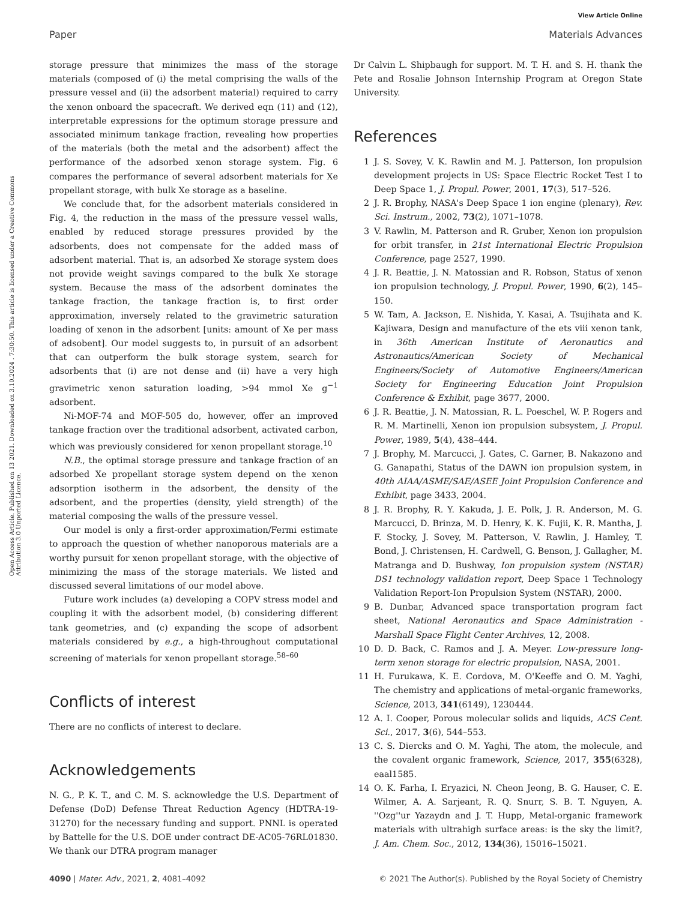View Article Online
Paper Materials Advances
Open Access Article. Published on 13 2021. Downloaded on 3.10.2024 . 7:30:50. This article is licensed under a Creative Commons Attribution 3.0 Unported Licence.
storage pressure that minimizes the mass of the storage materials (composed of (i) the metal comprising the walls of the pressure vessel and (ii) the adsorbent material) required to carry the xenon onboard the spacecraft. We derived eqn (11) and (12), interpretable expressions for the optimum storage pressure and associated minimum tankage fraction, revealing how properties of the materials (both the metal and the adsorbent) affect the performance of the adsorbed xenon storage system. Fig. 6 compares the performance of several adsorbent materials for Xe propellant storage, with bulk Xe storage as a baseline.
We conclude that, for the adsorbent materials considered in Fig. 4, the reduction in the mass of the pressure vessel walls, enabled by reduced storage pressures provided by the adsorbents, does not compensate for the added mass of adsorbent material. That is, an adsorbed Xe storage system does not provide weight savings compared to the bulk Xe storage system. Because the mass of the adsorbent dominates the tankage fraction, the tankage fraction is, to first order approximation, inversely related to the gravimetric saturation loading of xenon in the adsorbent [units: amount of Xe per mass of adsobent]. Our model suggests to, in pursuit of an adsorbent that can outperform the bulk storage system, search for adsorbents that (i) are not dense and (ii) have a very high gravimetric xenon saturation loading, >94 mmol Xe g<sup>−1</sup> adsorbent.
Ni-MOF-74 and MOF-505 do, however, offer an improved tankage fraction over the traditional adsorbent, activated carbon, which was previously considered for xenon propellant storage.<sup>10</sup>
N.B., the optimal storage pressure and tankage fraction of an adsorbed Xe propellant storage system depend on the xenon adsorption isotherm in the adsorbent, the density of the adsorbent, and the properties (density, yield strength) of the material composing the walls of the pressure vessel.
Our model is only a first-order approximation/Fermi estimate to approach the question of whether nanoporous materials are a worthy pursuit for xenon propellant storage, with the objective of minimizing the mass of the storage materials. We listed and discussed several limitations of our model above.
Future work includes (a) developing a COPV stress model and coupling it with the adsorbent model, (b) considering different tank geometries, and (c) expanding the scope of adsorbent materials considered by e.g., a high-throughout computational screening of materials for xenon propellant storage.<sup>58–60</sup>
Conflicts of interest
There are no conflicts of interest to declare.
Acknowledgements
N. G., P. K. T., and C. M. S. acknowledge the U.S. Department of Defense (DoD) Defense Threat Reduction Agency (HDTRA-19-31270) for the necessary funding and support. PNNL is operated by Battelle for the U.S. DOE under contract DE-AC05-76RL01830. We thank our DTRA program manager
Dr Calvin L. Shipbaugh for support. M. T. H. and S. H. thank the Pete and Rosalie Johnson Internship Program at Oregon State University.
References
1 J. S. Sovey, V. K. Rawlin and M. J. Patterson, Ion propulsion development projects in US: Space Electric Rocket Test I to Deep Space 1, J. Propul. Power, 2001, 17(3), 517–526.
2 J. R. Brophy, NASA's Deep Space 1 ion engine (plenary), Rev. Sci. Instrum., 2002, 73(2), 1071–1078.
3 V. Rawlin, M. Patterson and R. Gruber, Xenon ion propulsion for orbit transfer, in 21st International Electric Propulsion Conference, page 2527, 1990.
4 J. R. Beattie, J. N. Matossian and R. Robson, Status of xenon ion propulsion technology, J. Propul. Power, 1990, 6(2), 145–150.
5 W. Tam, A. Jackson, E. Nishida, Y. Kasai, A. Tsujihata and K. Kajiwara, Design and manufacture of the ets viii xenon tank, in 36th American Institute of Aeronautics and Astronautics/American Society of Mechanical Engineers/Society of Automotive Engineers/American Society for Engineering Education Joint Propulsion Conference & Exhibit, page 3677, 2000.
6 J. R. Beattie, J. N. Matossian, R. L. Poeschel, W. P. Rogers and R. M. Martinelli, Xenon ion propulsion subsystem, J. Propul. Power, 1989, 5(4), 438–444.
7 J. Brophy, M. Marcucci, J. Gates, C. Garner, B. Nakazono and G. Ganapathi, Status of the DAWN ion propulsion system, in 40th AIAA/ASME/SAE/ASEE Joint Propulsion Conference and Exhibit, page 3433, 2004.
8 J. R. Brophy, R. Y. Kakuda, J. E. Polk, J. R. Anderson, M. G. Marcucci, D. Brinza, M. D. Henry, K. K. Fujii, K. R. Mantha, J. F. Stocky, J. Sovey, M. Patterson, V. Rawlin, J. Hamley, T. Bond, J. Christensen, H. Cardwell, G. Benson, J. Gallagher, M. Matranga and D. Bushway, Ion propulsion system (NSTAR) DS1 technology validation report, Deep Space 1 Technology Validation Report-Ion Propulsion System (NSTAR), 2000.
9 B. Dunbar, Advanced space transportation program fact sheet, National Aeronautics and Space Administration - Marshall Space Flight Center Archives, 12, 2008.
10 D. D. Back, C. Ramos and J. A. Meyer. Low-pressure long-term xenon storage for electric propulsion, NASA, 2001.
11 H. Furukawa, K. E. Cordova, M. O'Keeffe and O. M. Yaghi, The chemistry and applications of metal-organic frameworks, Science, 2013, 341(6149), 1230444.
12 A. I. Cooper, Porous molecular solids and liquids, ACS Cent. Sci., 2017, 3(6), 544–553.
13 C. S. Diercks and O. M. Yaghi, The atom, the molecule, and the covalent organic framework, Science, 2017, 355(6328), eaal1585.
14 O. K. Farha, I. Eryazici, N. Cheon Jeong, B. G. Hauser, C. E. Wilmer, A. A. Sarjeant, R. Q. Snurr, S. B. T. Nguyen, A. ''Ozg''ur Yazaydn and J. T. Hupp, Metal-organic framework materials with ultrahigh surface areas: is the sky the limit?, J. Am. Chem. Soc., 2012, 134(36), 15016–15021.
4090 | Mater. Adv., 2021, 2, 4081–4092 © 2021 The Author(s). Published by the Royal Society of Chemistry